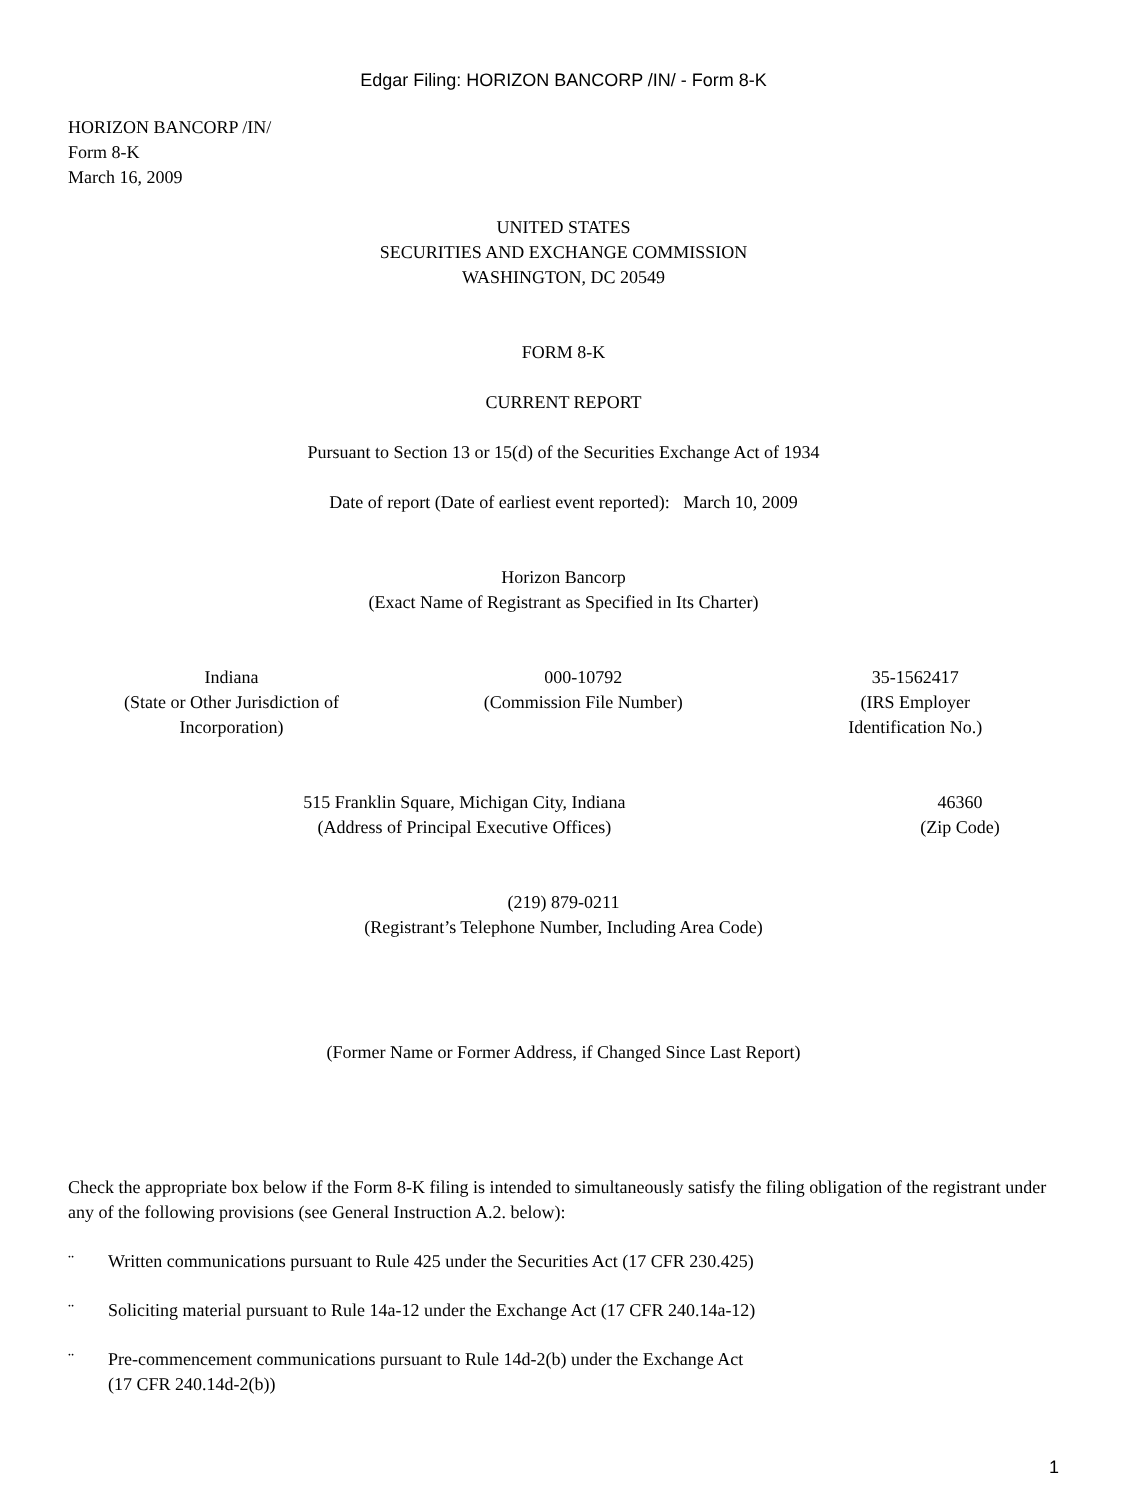Edgar Filing: HORIZON BANCORP /IN/ - Form 8-K
HORIZON BANCORP /IN/
Form 8-K
March 16, 2009
UNITED STATES
SECURITIES AND EXCHANGE COMMISSION
WASHINGTON, DC 20549
FORM 8-K
CURRENT REPORT
Pursuant to Section 13 or 15(d) of the Securities Exchange Act of 1934
Date of report (Date of earliest event reported): March 10, 2009
Horizon Bancorp
(Exact Name of Registrant as Specified in Its Charter)
| Indiana (State or Other Jurisdiction of Incorporation) | 000-10792 (Commission File Number) | 35-1562417 (IRS Employer Identification No.) |
| 515 Franklin Square, Michigan City, Indiana (Address of Principal Executive Offices) | 46360 (Zip Code) |
(219) 879-0211
(Registrant’s Telephone Number, Including Area Code)
(Former Name or Former Address, if Changed Since Last Report)
Check the appropriate box below if the Form 8-K filing is intended to simultaneously satisfy the filing obligation of the registrant under any of the following provisions (see General Instruction A.2. below):
¨ Written communications pursuant to Rule 425 under the Securities Act (17 CFR 230.425)
¨ Soliciting material pursuant to Rule 14a-12 under the Exchange Act (17 CFR 240.14a-12)
¨ Pre-commencement communications pursuant to Rule 14d-2(b) under the Exchange Act
(17 CFR 240.14d-2(b))
1